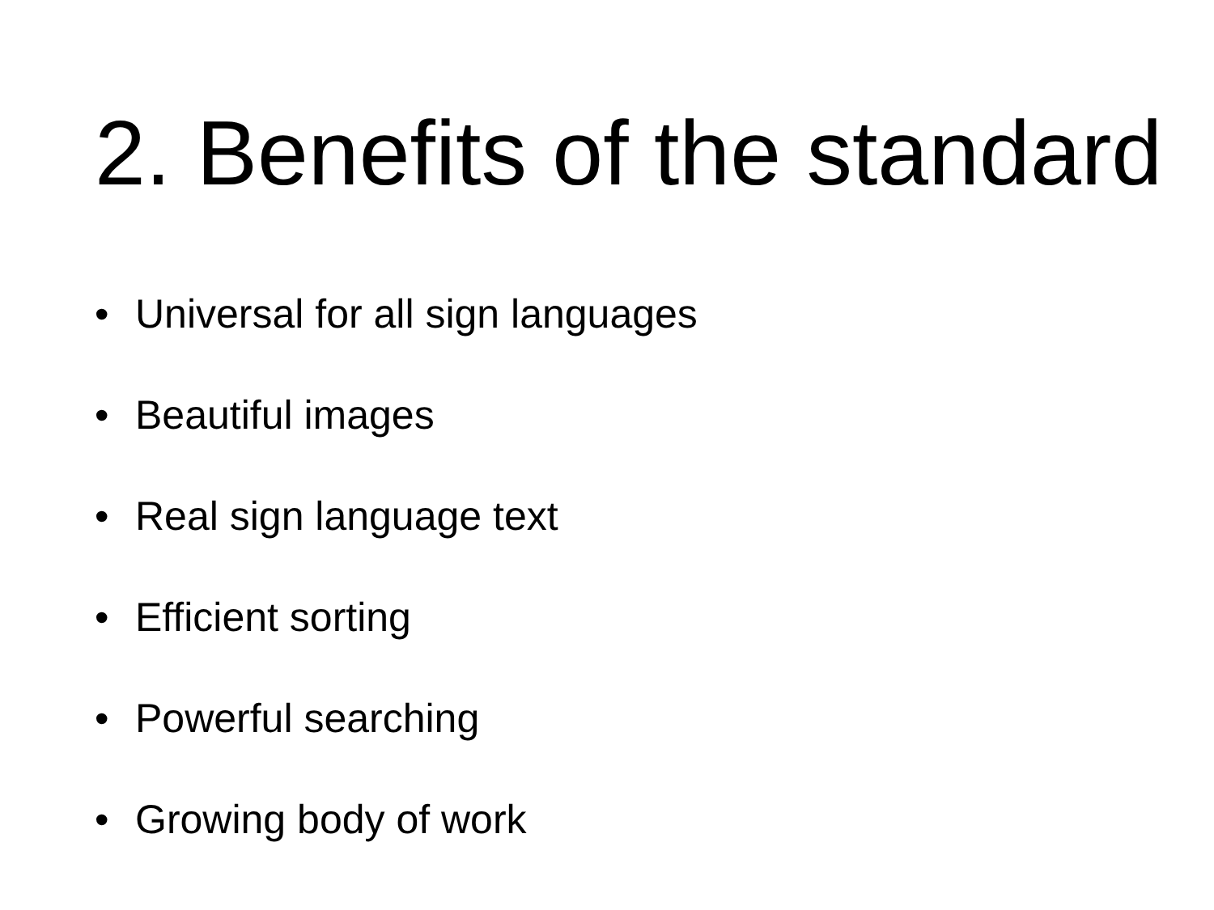2. Benefits of the standard
• Universal for all sign languages
• Beautiful images
• Real sign language text
• Efficient sorting
• Powerful searching
• Growing body of work